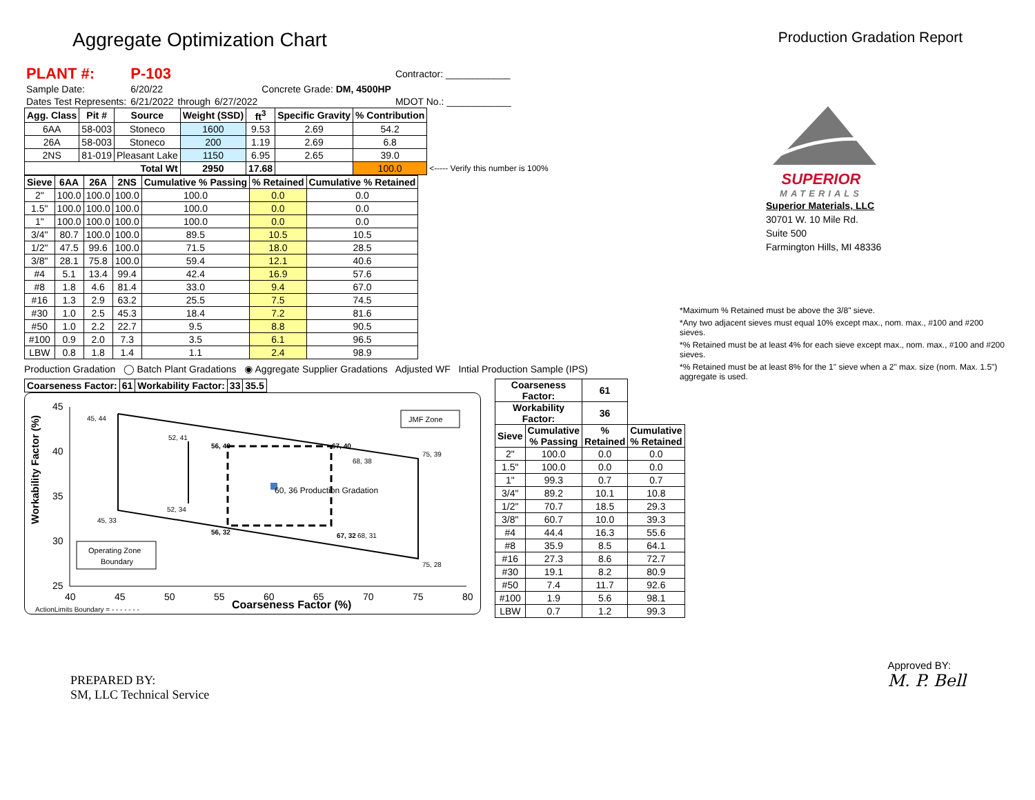Aggregate Optimization Chart
Production Gradation Report
| PLANT #: | P-103 | | | | Contractor: ____________ |
| Sample Date: | 6/20/22 | | | Concrete Grade: DM, 4500HP | |
| Dates Test Represents: | 6/21/2022 | through | 6/27/2022 | | MDOT No.: ____________ |
| Agg. Class | Pit # | Source | Weight (SSD) | ft<sup>3</sup> | Specific Gravity | % Contribution | |
| --- | --- | --- | --- | --- | --- | --- | --- |
| 6AA | 58-003 | Stoneco | 1600 | 9.53 | 2.69 | 54.2 | |
| 26A | 58-003 | Stoneco | 200 | 1.19 | 2.69 | 6.8 | |
| 2NS | 81-019 | Pleasant Lake | 1150 | 6.95 | 2.65 | 39.0 | |
| Total Wt | | | 2950 | 17.68 | | 100.0 | <----- Verify this number is 100% |
| Sieve | 6AA | 26A | 2NS | Cumulative % Passing | % Retained | Cumulative % Retained |
| --- | --- | --- | --- | --- | --- | --- |
| 2" | 100.0 | 100.0 | 100.0 | 100.0 | 0.0 | 0.0 |
| 1.5" | 100.0 | 100.0 | 100.0 | 100.0 | 0.0 | 0.0 |
| 1" | 100.0 | 100.0 | 100.0 | 100.0 | 0.0 | 0.0 |
| 3/4" | 80.7 | 100.0 | 100.0 | 89.5 | 10.5 | 10.5 |
| 1/2" | 47.5 | 99.6 | 100.0 | 71.5 | 18.0 | 28.5 |
| 3/8" | 28.1 | 75.8 | 100.0 | 59.4 | 12.1 | 40.6 |
| #4 | 5.1 | 13.4 | 99.4 | 42.4 | 16.9 | 57.6 |
| #8 | 1.8 | 4.6 | 81.4 | 33.0 | 9.4 | 67.0 |
| #16 | 1.3 | 2.9 | 63.2 | 25.5 | 7.5 | 74.5 |
| #30 | 1.0 | 2.5 | 45.3 | 18.4 | 7.2 | 81.6 |
| #50 | 1.0 | 2.2 | 22.7 | 9.5 | 8.8 | 90.5 |
| #100 | 0.9 | 2.0 | 7.3 | 3.5 | 6.1 | 96.5 |
| LBW | 0.8 | 1.8 | 1.4 | 1.1 | 2.4 | 98.9 |
Production Gradation ◯ Batch Plant Gradations ◉ Aggregate Supplier Gradations Adjusted WF Intial Production Sample (IPS)
| Coarseness Factor: | 61 | Workability Factor: | 33 | 35.5 |
| --- | --- | --- | --- | --- |
Workability Factor (%)
45
40
35
30
25
40
45
50
55
60
65
70
75
80
Coarseness Factor (%)
45, 44
52, 41
56, 40
67, 40
68, 38
75, 39
60, 36 Production Gradation
52, 34
45, 33
56, 32
67, 32
68, 31
75, 28
JMF Zone
Operating Zone
Boundary
ActionLimits Boundary = - - - - - - -
| Coarseness Factor: | | 61 | |
| --- | --- | --- | --- |
| Workability Factor: | | 36 | |
| Sieve | Cumulative % Passing | % Retained | Cumulative % Retained |
| 2" | 100.0 | 0.0 | 0.0 |
| 1.5" | 100.0 | 0.0 | 0.0 |
| 1" | 99.3 | 0.7 | 0.7 |
| 3/4" | 89.2 | 10.1 | 10.8 |
| 1/2" | 70.7 | 18.5 | 29.3 |
| 3/8" | 60.7 | 10.0 | 39.3 |
| #4 | 44.4 | 16.3 | 55.6 |
| #8 | 35.9 | 8.5 | 64.1 |
| #16 | 27.3 | 8.6 | 72.7 |
| #30 | 19.1 | 8.2 | 80.9 |
| #50 | 7.4 | 11.7 | 92.6 |
| #100 | 1.9 | 5.6 | 98.1 |
| LBW | 0.7 | 1.2 | 99.3 |
SUPERIOR
MATERIALS
Superior Materials, LLC
30701 W. 10 Mile Rd.
Suite 500
Farmington Hills, MI 48336
*Maximum % Retained must be above the 3/8" sieve.
*Any two adjacent sieves must equal 10% except max., nom. max., #100 and #200 sieves.
*% Retained must be at least 4% for each sieve except max., nom. max., #100 and #200 sieves.
*% Retained must be at least 8% for the 1" sieve when a 2" max. size (nom. Max. 1.5") aggregate is used.
PREPARED BY:
SM, LLC Technical Service
Approved BY:
M. P. Bell